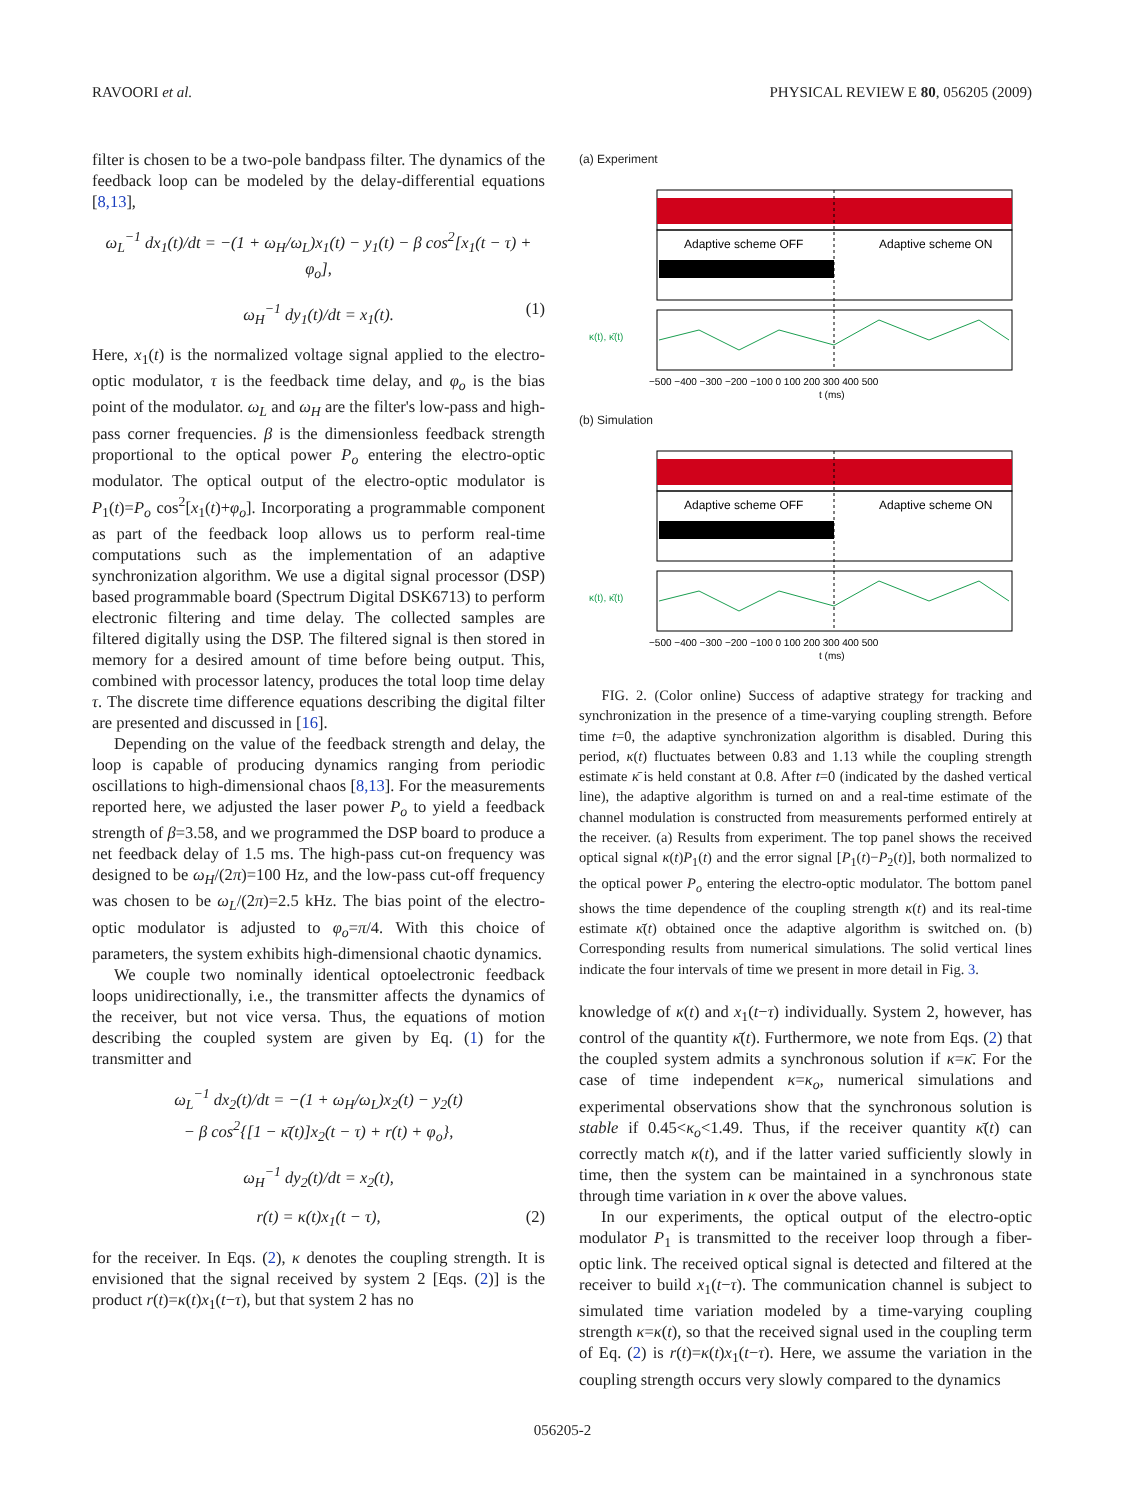RAVOORI et al. PHYSICAL REVIEW E 80, 056205 (2009)
filter is chosen to be a two-pole bandpass filter. The dynamics of the feedback loop can be modeled by the delay-differential equations [8,13],
ω<sub>L</sub><sup>−1</sup> dx<sub>1</sub>(t)/dt = −(1 + ω<sub>H</sub>/ω<sub>L</sub>)x<sub>1</sub>(t) − y<sub>1</sub>(t) − β cos<sup>2</sup>[x<sub>1</sub>(t − τ) + φ<sub>o</sub>],
ω<sub>H</sub><sup>−1</sup> dy<sub>1</sub>(t)/dt = x<sub>1</sub>(t). (1)
Here, x<sub>1</sub>(t) is the normalized voltage signal applied to the electro-optic modulator, τ is the feedback time delay, and φ<sub>o</sub> is the bias point of the modulator. ω<sub>L</sub> and ω<sub>H</sub> are the filter's low-pass and high-pass corner frequencies. β is the dimensionless feedback strength proportional to the optical power P<sub>o</sub> entering the electro-optic modulator. The optical output of the electro-optic modulator is P<sub>1</sub>(t)=P<sub>o</sub> cos<sup>2</sup>[x<sub>1</sub>(t)+φ<sub>o</sub>]. Incorporating a programmable component as part of the feedback loop allows us to perform real-time computations such as the implementation of an adaptive synchronization algorithm. We use a digital signal processor (DSP) based programmable board (Spectrum Digital DSK6713) to perform electronic filtering and time delay. The collected samples are filtered digitally using the DSP. The filtered signal is then stored in memory for a desired amount of time before being output. This, combined with processor latency, produces the total loop time delay τ. The discrete time difference equations describing the digital filter are presented and discussed in [16].
Depending on the value of the feedback strength and delay, the loop is capable of producing dynamics ranging from periodic oscillations to high-dimensional chaos [8,13]. For the measurements reported here, we adjusted the laser power P<sub>o</sub> to yield a feedback strength of β=3.58, and we programmed the DSP board to produce a net feedback delay of 1.5 ms. The high-pass cut-on frequency was designed to be ω<sub>H</sub>/(2π)=100 Hz, and the low-pass cut-off frequency was chosen to be ω<sub>L</sub>/(2π)=2.5 kHz. The bias point of the electro-optic modulator is adjusted to φ<sub>o</sub>=π/4. With this choice of parameters, the system exhibits high-dimensional chaotic dynamics.
We couple two nominally identical optoelectronic feedback loops unidirectionally, i.e., the transmitter affects the dynamics of the receiver, but not vice versa. Thus, the equations of motion describing the coupled system are given by Eq. (1) for the transmitter and
ω<sub>L</sub><sup>−1</sup> dx<sub>2</sub>(t)/dt = −(1 + ω<sub>H</sub>/ω<sub>L</sub>)x<sub>2</sub>(t) − y<sub>2</sub>(t)
− β cos<sup>2</sup>{[1 − κ̄(t)]x<sub>2</sub>(t − τ) + r(t) + φ<sub>o</sub>},
ω<sub>H</sub><sup>−1</sup> dy<sub>2</sub>(t)/dt = x<sub>2</sub>(t),
r(t) = κ(t)x<sub>1</sub>(t − τ), (2)
for the receiver. In Eqs. (2), κ denotes the coupling strength. It is envisioned that the signal received by system 2 [Eqs. (2)] is the product r(t)=κ(t)x<sub>1</sub>(t−τ), but that system 2 has no
(a) Experiment
Adaptive scheme OFF
Adaptive scheme ON
κ(t), κ̄(t)
−500 −400 −300 −200 −100 0 100 200 300 400 500
t (ms)
(b) Simulation
Adaptive scheme OFF
Adaptive scheme ON
κ(t), κ̄(t)
−500 −400 −300 −200 −100 0 100 200 300 400 500
t (ms)
FIG. 2. (Color online) Success of adaptive strategy for tracking and synchronization in the presence of a time-varying coupling strength. Before time t=0, the adaptive synchronization algorithm is disabled. During this period, κ(t) fluctuates between 0.83 and 1.13 while the coupling strength estimate κ̄ is held constant at 0.8. After t=0 (indicated by the dashed vertical line), the adaptive algorithm is turned on and a real-time estimate of the channel modulation is constructed from measurements performed entirely at the receiver. (a) Results from experiment. The top panel shows the received optical signal κ(t)P<sub>1</sub>(t) and the error signal [P<sub>1</sub>(t)−P<sub>2</sub>(t)], both normalized to the optical power P<sub>o</sub> entering the electro-optic modulator. The bottom panel shows the time dependence of the coupling strength κ(t) and its real-time estimate κ̄(t) obtained once the adaptive algorithm is switched on. (b) Corresponding results from numerical simulations. The solid vertical lines indicate the four intervals of time we present in more detail in Fig. 3.
knowledge of κ(t) and x<sub>1</sub>(t−τ) individually. System 2, however, has control of the quantity κ̄(t). Furthermore, we note from Eqs. (2) that the coupled system admits a synchronous solution if κ=κ̄. For the case of time independent κ=κ<sub>o</sub>, numerical simulations and experimental observations show that the synchronous solution is stable if 0.45<κ<sub>o</sub><1.49. Thus, if the receiver quantity κ̄(t) can correctly match κ(t), and if the latter varied sufficiently slowly in time, then the system can be maintained in a synchronous state through time variation in κ over the above values.
In our experiments, the optical output of the electro-optic modulator P<sub>1</sub> is transmitted to the receiver loop through a fiber-optic link. The received optical signal is detected and filtered at the receiver to build x<sub>1</sub>(t−τ). The communication channel is subject to simulated time variation modeled by a time-varying coupling strength κ=κ(t), so that the received signal used in the coupling term of Eq. (2) is r(t)=κ(t)x<sub>1</sub>(t−τ). Here, we assume the variation in the coupling strength occurs very slowly compared to the dynamics
056205-2